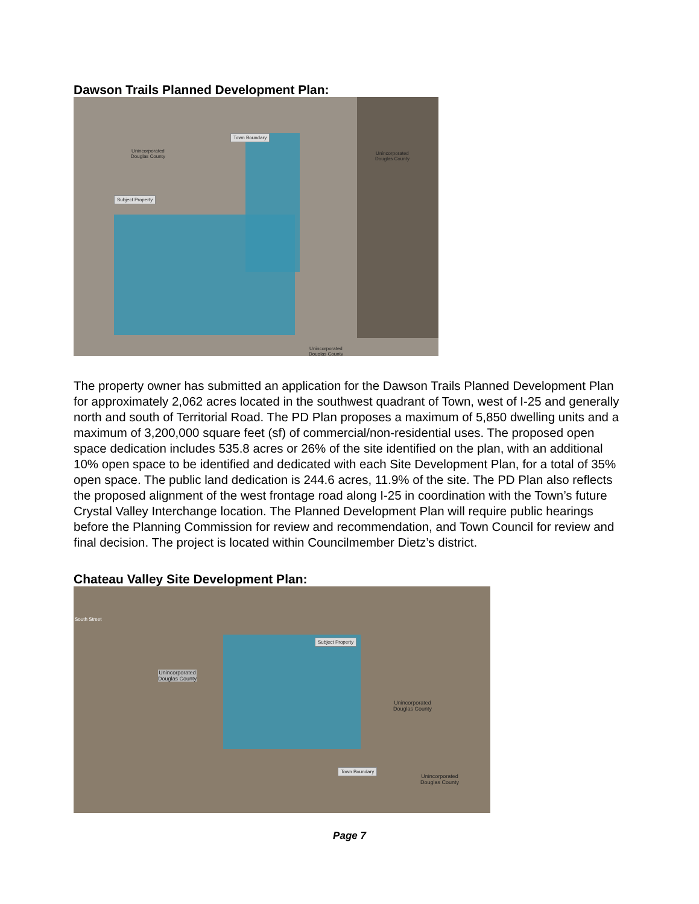Dawson Trails Planned Development Plan:
Town Boundary
Unincorporated
Douglas County
Unincorporated
Douglas County
Subject Property
Unincorporated
Douglas County
The property owner has submitted an application for the Dawson Trails Planned Development Plan for approximately 2,062 acres located in the southwest quadrant of Town, west of I-25 and generally north and south of Territorial Road. The PD Plan proposes a maximum of 5,850 dwelling units and a maximum of 3,200,000 square feet (sf) of commercial/non-residential uses. The proposed open space dedication includes 535.8 acres or 26% of the site identified on the plan, with an additional 10% open space to be identified and dedicated with each Site Development Plan, for a total of 35% open space. The public land dedication is 244.6 acres, 11.9% of the site. The PD Plan also reflects the proposed alignment of the west frontage road along I-25 in coordination with the Town’s future Crystal Valley Interchange location. The Planned Development Plan will require public hearings before the Planning Commission for review and recommendation, and Town Council for review and final decision. The project is located within Councilmember Dietz’s district.
Chateau Valley Site Development Plan:
South Street
Subject Property
Unincorporated
Douglas County
Unincorporated
Douglas County
Town Boundary
Unincorporated
Douglas County
Page 7